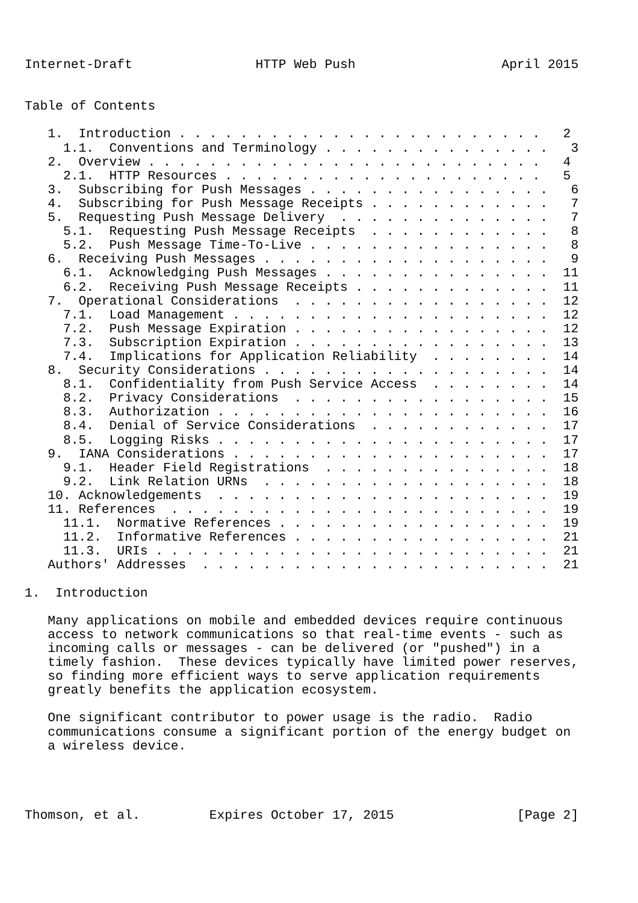Internet-Draft                HTTP Web Push                   April 2015


Table of Contents

   1.  Introduction . . . . . . . . . . . . . . . . . . . . . . . .   2
     1.1.  Conventions and Terminology . . . . . . . . . . . . . . .   3
   2.  Overview . . . . . . . . . . . . . . . . . . . . . . . . . .   4
     2.1.  HTTP Resources . . . . . . . . . . . . . . . . . . . . .   5
   3.  Subscribing for Push Messages . . . . . . . . . . . . . . . .   6
   4.  Subscribing for Push Message Receipts . . . . . . . . . . . .   7
   5.  Requesting Push Message Delivery  . . . . . . . . . . . . . .   7
     5.1.  Requesting Push Message Receipts  . . . . . . . . . . . .   8
     5.2.  Push Message Time-To-Live . . . . . . . . . . . . . . . .   8
   6.  Receiving Push Messages . . . . . . . . . . . . . . . . . . .   9
     6.1.  Acknowledging Push Messages . . . . . . . . . . . . . . .  11
     6.2.  Receiving Push Message Receipts . . . . . . . . . . . . .  11
   7.  Operational Considerations  . . . . . . . . . . . . . . . . .  12
     7.1.  Load Management . . . . . . . . . . . . . . . . . . . . .  12
     7.2.  Push Message Expiration . . . . . . . . . . . . . . . . .  12
     7.3.  Subscription Expiration . . . . . . . . . . . . . . . . .  13
     7.4.  Implications for Application Reliability  . . . . . . . .  14
   8.  Security Considerations . . . . . . . . . . . . . . . . . . .  14
     8.1.  Confidentiality from Push Service Access  . . . . . . . .  14
     8.2.  Privacy Considerations  . . . . . . . . . . . . . . . . .  15
     8.3.  Authorization . . . . . . . . . . . . . . . . . . . . . .  16
     8.4.  Denial of Service Considerations  . . . . . . . . . . . .  17
     8.5.  Logging Risks . . . . . . . . . . . . . . . . . . . . . .  17
   9.  IANA Considerations . . . . . . . . . . . . . . . . . . . . .  17
     9.1.  Header Field Registrations  . . . . . . . . . . . . . . .  18
     9.2.  Link Relation URNs  . . . . . . . . . . . . . . . . . . .  18
   10. Acknowledgements  . . . . . . . . . . . . . . . . . . . . . .  19
   11. References  . . . . . . . . . . . . . . . . . . . . . . . . .  19
     11.1.  Normative References . . . . . . . . . . . . . . . . . .  19
     11.2.  Informative References . . . . . . . . . . . . . . . . .  21
     11.3.  URIs . . . . . . . . . . . . . . . . . . . . . . . . . .  21
   Authors' Addresses  . . . . . . . . . . . . . . . . . . . . . . .  21

1.  Introduction

   Many applications on mobile and embedded devices require continuous
   access to network communications so that real-time events - such as
   incoming calls or messages - can be delivered (or "pushed") in a
   timely fashion.  These devices typically have limited power reserves,
   so finding more efficient ways to serve application requirements
   greatly benefits the application ecosystem.

   One significant contributor to power usage is the radio.  Radio
   communications consume a significant portion of the energy budget on
   a wireless device.




Thomson, et al.         Expires October 17, 2015                [Page 2]